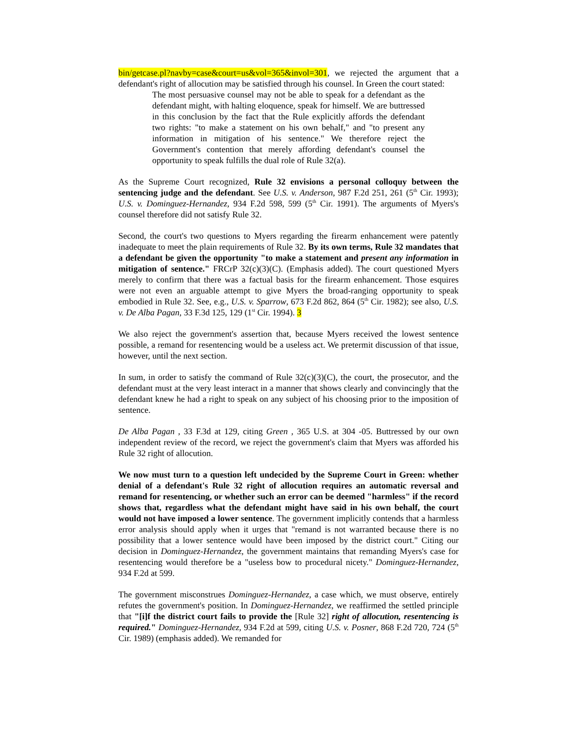bin/getcase.pl?navby=case&court=us&vol=365&invol=301, we rejected the argument that a defendant's right of allocution may be satisfied through his counsel. In Green the court stated:
The most persuasive counsel may not be able to speak for a defendant as the defendant might, with halting eloquence, speak for himself. We are buttressed in this conclusion by the fact that the Rule explicitly affords the defendant two rights: "to make a statement on his own behalf," and "to present any information in mitigation of his sentence." We therefore reject the Government's contention that merely affording defendant's counsel the opportunity to speak fulfills the dual role of Rule 32(a).
As the Supreme Court recognized, Rule 32 envisions a personal colloquy between the sentencing judge and the defendant. See U.S. v. Anderson, 987 F.2d 251, 261 (5<sup>th</sup> Cir. 1993); U.S. v. Dominguez-Hernandez, 934 F.2d 598, 599 (5<sup>th</sup> Cir. 1991). The arguments of Myers's counsel therefore did not satisfy Rule 32.
Second, the court's two questions to Myers regarding the firearm enhancement were patently inadequate to meet the plain requirements of Rule 32. By its own terms, Rule 32 mandates that a defendant be given the opportunity "to make a statement and present any information in mitigation of sentence." FRCrP 32(c)(3)(C). (Emphasis added). The court questioned Myers merely to confirm that there was a factual basis for the firearm enhancement. Those esquires were not even an arguable attempt to give Myers the broad-ranging opportunity to speak embodied in Rule 32. See, e.g., U.S. v. Sparrow, 673 F.2d 862, 864 (5<sup>th</sup> Cir. 1982); see also, U.S. v. De Alba Pagan, 33 F.3d 125, 129 (1<sup>st</sup> Cir. 1994). 3
We also reject the government's assertion that, because Myers received the lowest sentence possible, a remand for resentencing would be a useless act. We pretermit discussion of that issue, however, until the next section.
In sum, in order to satisfy the command of Rule 32(c)(3)(C), the court, the prosecutor, and the defendant must at the very least interact in a manner that shows clearly and convincingly that the defendant knew he had a right to speak on any subject of his choosing prior to the imposition of sentence.
De Alba Pagan , 33 F.3d at 129, citing Green , 365 U.S. at 304 -05. Buttressed by our own independent review of the record, we reject the government's claim that Myers was afforded his Rule 32 right of allocution.
We now must turn to a question left undecided by the Supreme Court in Green: whether denial of a defendant's Rule 32 right of allocution requires an automatic reversal and remand for resentencing, or whether such an error can be deemed "harmless" if the record shows that, regardless what the defendant might have said in his own behalf, the court would not have imposed a lower sentence. The government implicitly contends that a harmless error analysis should apply when it urges that "remand is not warranted because there is no possibility that a lower sentence would have been imposed by the district court." Citing our decision in Dominguez-Hernandez, the government maintains that remanding Myers's case for resentencing would therefore be a "useless bow to procedural nicety." Dominguez-Hernandez, 934 F.2d at 599.
The government misconstrues Dominguez-Hernandez, a case which, we must observe, entirely refutes the government's position. In Dominguez-Hernandez, we reaffirmed the settled principle that "[i]f the district court fails to provide the [Rule 32] right of allocution, resentencing is required." Dominguez-Hernandez, 934 F.2d at 599, citing U.S. v. Posner, 868 F.2d 720, 724 (5<sup>th</sup> Cir. 1989) (emphasis added). We remanded for